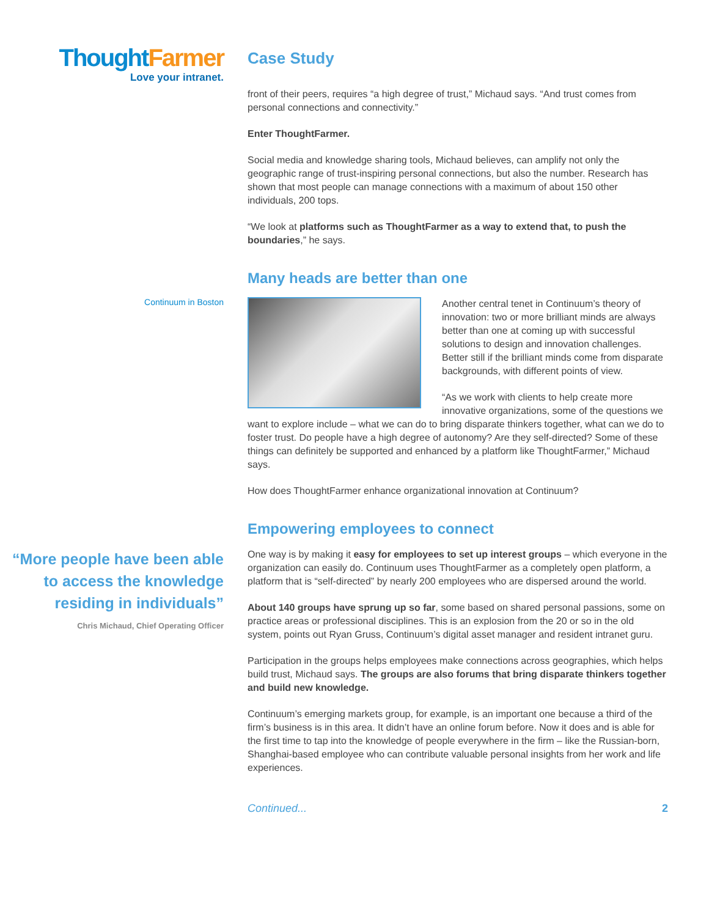Thought Farmer
Love your intranet.
Case Study
front of their peers, requires “a high degree of trust,” Michaud says. “And trust comes from personal connections and connectivity.”
Enter ThoughtFarmer.
Social media and knowledge sharing tools, Michaud believes, can amplify not only the geographic range of trust-inspiring personal connections, but also the number. Research has shown that most people can manage connections with a maximum of about 150 other individuals, 200 tops.
“We look at platforms such as ThoughtFarmer as a way to extend that, to push the boundaries,” he says.
Many heads are better than one
Continuum in Boston
Another central tenet in Continuum’s theory of innovation: two or more brilliant minds are always better than one at coming up with successful solutions to design and innovation challenges. Better still if the brilliant minds come from disparate backgrounds, with different points of view.
“As we work with clients to help create more innovative organizations, some of the questions we want to explore include – what we can do to bring disparate thinkers together, what can we do to foster trust. Do people have a high degree of autonomy? Are they self-directed? Some of these things can definitely be supported and enhanced by a platform like ThoughtFarmer,” Michaud says.
How does ThoughtFarmer enhance organizational innovation at Continuum?
Empowering employees to connect
“More people have been able to access the knowledge residing in individuals”
Chris Michaud, Chief Operating Officer
One way is by making it easy for employees to set up interest groups – which everyone in the organization can easily do. Continuum uses ThoughtFarmer as a completely open platform, a platform that is “self-directed” by nearly 200 employees who are dispersed around the world.
About 140 groups have sprung up so far, some based on shared personal passions, some on practice areas or professional disciplines. This is an explosion from the 20 or so in the old system, points out Ryan Gruss, Continuum’s digital asset manager and resident intranet guru.
Participation in the groups helps employees make connections across geographies, which helps build trust, Michaud says. The groups are also forums that bring disparate thinkers together and build new knowledge.
Continuum’s emerging markets group, for example, is an important one because a third of the firm’s business is in this area. It didn’t have an online forum before. Now it does and is able for the first time to tap into the knowledge of people everywhere in the firm – like the Russian-born, Shanghai-based employee who can contribute valuable personal insights from her work and life experiences.
Continued... 2